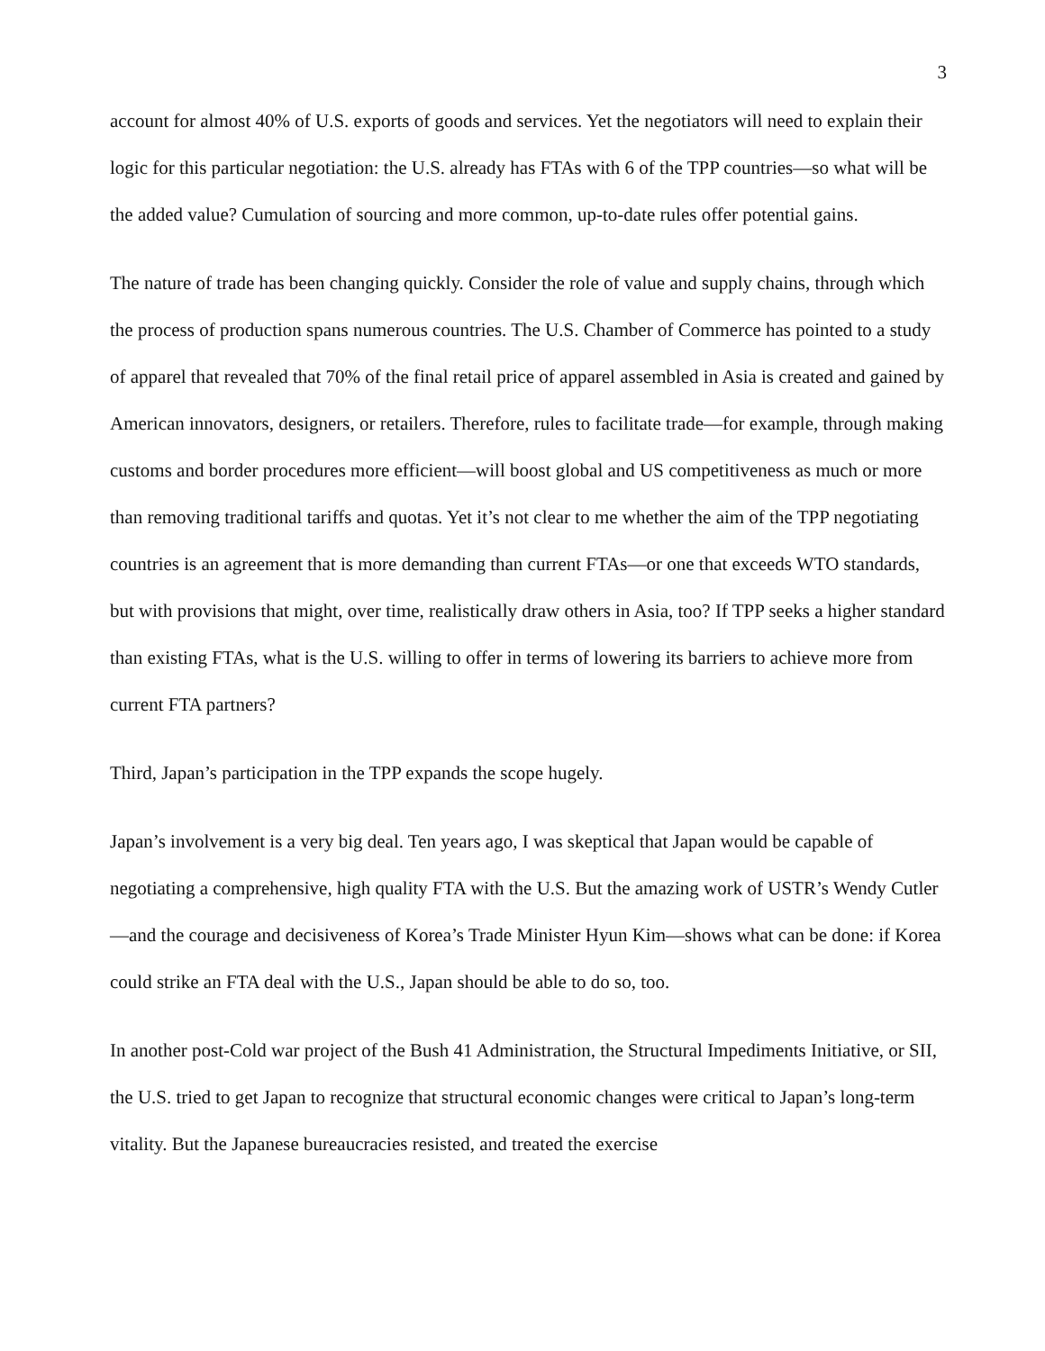3
account for almost 40% of U.S. exports of goods and services. Yet the negotiators will need to explain their logic for this particular negotiation: the U.S. already has FTAs with 6 of the TPP countries—so what will be the added value? Cumulation of sourcing and more common, up-to-date rules offer potential gains.
The nature of trade has been changing quickly. Consider the role of value and supply chains, through which the process of production spans numerous countries. The U.S. Chamber of Commerce has pointed to a study of apparel that revealed that 70% of the final retail price of apparel assembled in Asia is created and gained by American innovators, designers, or retailers. Therefore, rules to facilitate trade—for example, through making customs and border procedures more efficient—will boost global and US competitiveness as much or more than removing traditional tariffs and quotas. Yet it’s not clear to me whether the aim of the TPP negotiating countries is an agreement that is more demanding than current FTAs—or one that exceeds WTO standards, but with provisions that might, over time, realistically draw others in Asia, too? If TPP seeks a higher standard than existing FTAs, what is the U.S. willing to offer in terms of lowering its barriers to achieve more from current FTA partners?
Third, Japan’s participation in the TPP expands the scope hugely.
Japan’s involvement is a very big deal. Ten years ago, I was skeptical that Japan would be capable of negotiating a comprehensive, high quality FTA with the U.S. But the amazing work of USTR’s Wendy Cutler—and the courage and decisiveness of Korea’s Trade Minister Hyun Kim—shows what can be done: if Korea could strike an FTA deal with the U.S., Japan should be able to do so, too.
In another post-Cold war project of the Bush 41 Administration, the Structural Impediments Initiative, or SII, the U.S. tried to get Japan to recognize that structural economic changes were critical to Japan’s long-term vitality. But the Japanese bureaucracies resisted, and treated the exercise